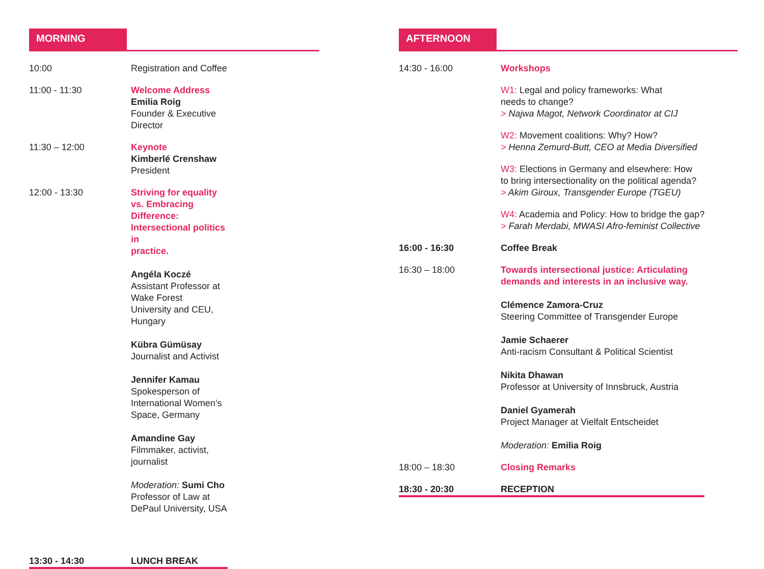MORNING
| 10:00 | Registration and Coffee |
| 11:00 - 11:30 | Welcome Address Emilia Roig Founder & Executive Director |
| 11:30 – 12:00 | Keynote Kimberlé Crenshaw President |
| 12:00 - 13:30 | Striving for equality vs. Embracing Difference: Intersectional politics in practice. Angéla Koczé Assistant Professor at Wake Forest University and CEU, Hungary Kübra Gümüsay Journalist and Activist Jennifer Kamau Spokesperson of International Women’s Space, Germany Amandine Gay Filmmaker, activist, journalist Moderation: Sumi Cho Professor of Law at DePaul University, USA |
| 13:30 - 14:30 | LUNCH BREAK |
AFTERNOON
| 14:30 - 16:00 | Workshops |
| | W1: Legal and policy frameworks: What needs to change? > Najwa Magot, Network Coordinator at CIJ |
| | W2: Movement coalitions: Why? How? > Henna Zemurd-Butt, CEO at Media Diversified |
| | W3: Elections in Germany and elsewhere: How to bring intersectionality on the political agenda? > Akim Giroux, Transgender Europe (TGEU) |
| | W4: Academia and Policy: How to bridge the gap? > Farah Merdabi, MWASI Afro-feminist Collective |
| 16:00 - 16:30 | Coffee Break |
| 16:30 – 18:00 | Towards intersectional justice: Articulating demands and interests in an inclusive way. Clémence Zamora-Cruz Steering Committee of Transgender Europe Jamie Schaerer Anti-racism Consultant & Political Scientist Nikita Dhawan Professor at University of Innsbruck, Austria Daniel Gyamerah Project Manager at Vielfalt Entscheidet Moderation: Emilia Roig |
| 18:00 – 18:30 | Closing Remarks |
| 18:30 - 20:30 | RECEPTION |